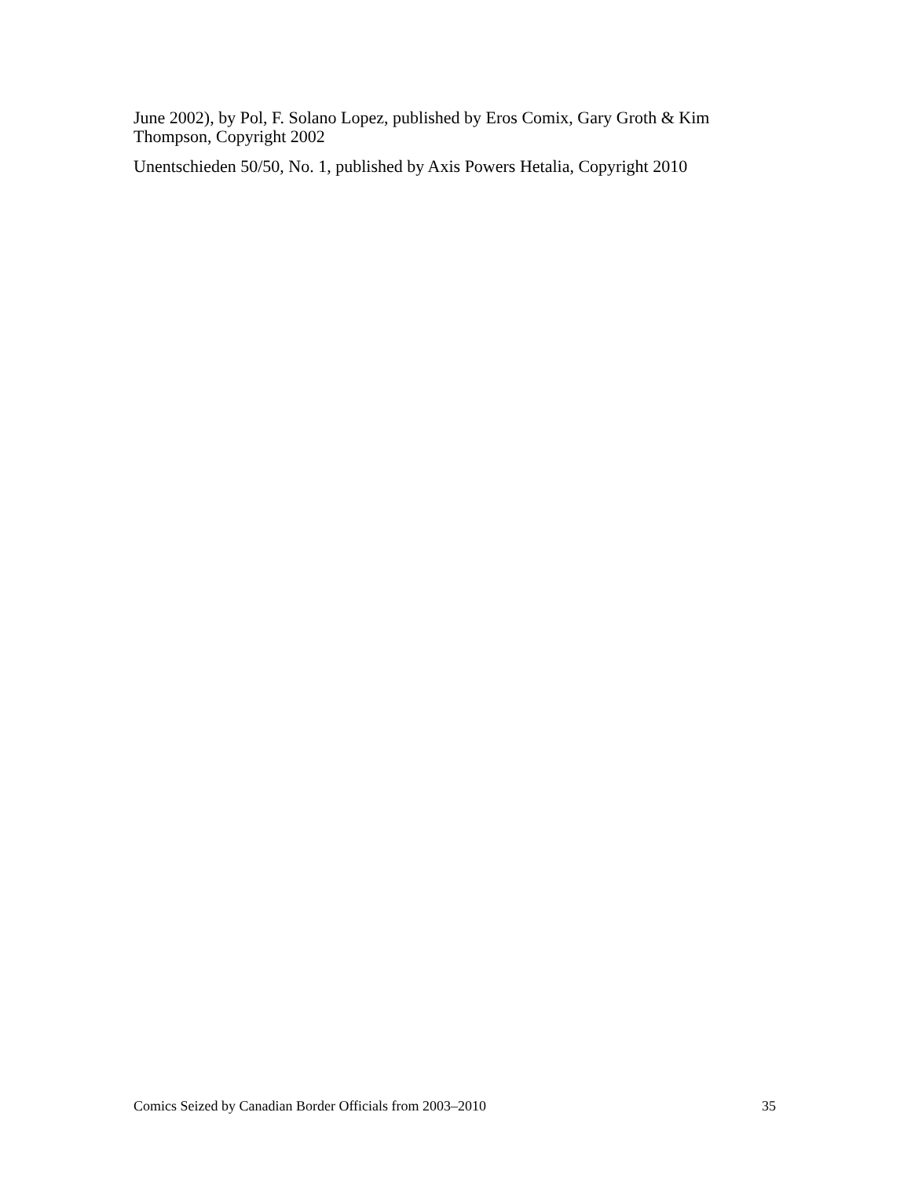June 2002), by Pol, F. Solano Lopez, published by Eros Comix, Gary Groth & Kim Thompson, Copyright 2002
Unentschieden 50/50, No. 1, published by Axis Powers Hetalia, Copyright 2010
Comics Seized by Canadian Border Officials from 2003–2010 35